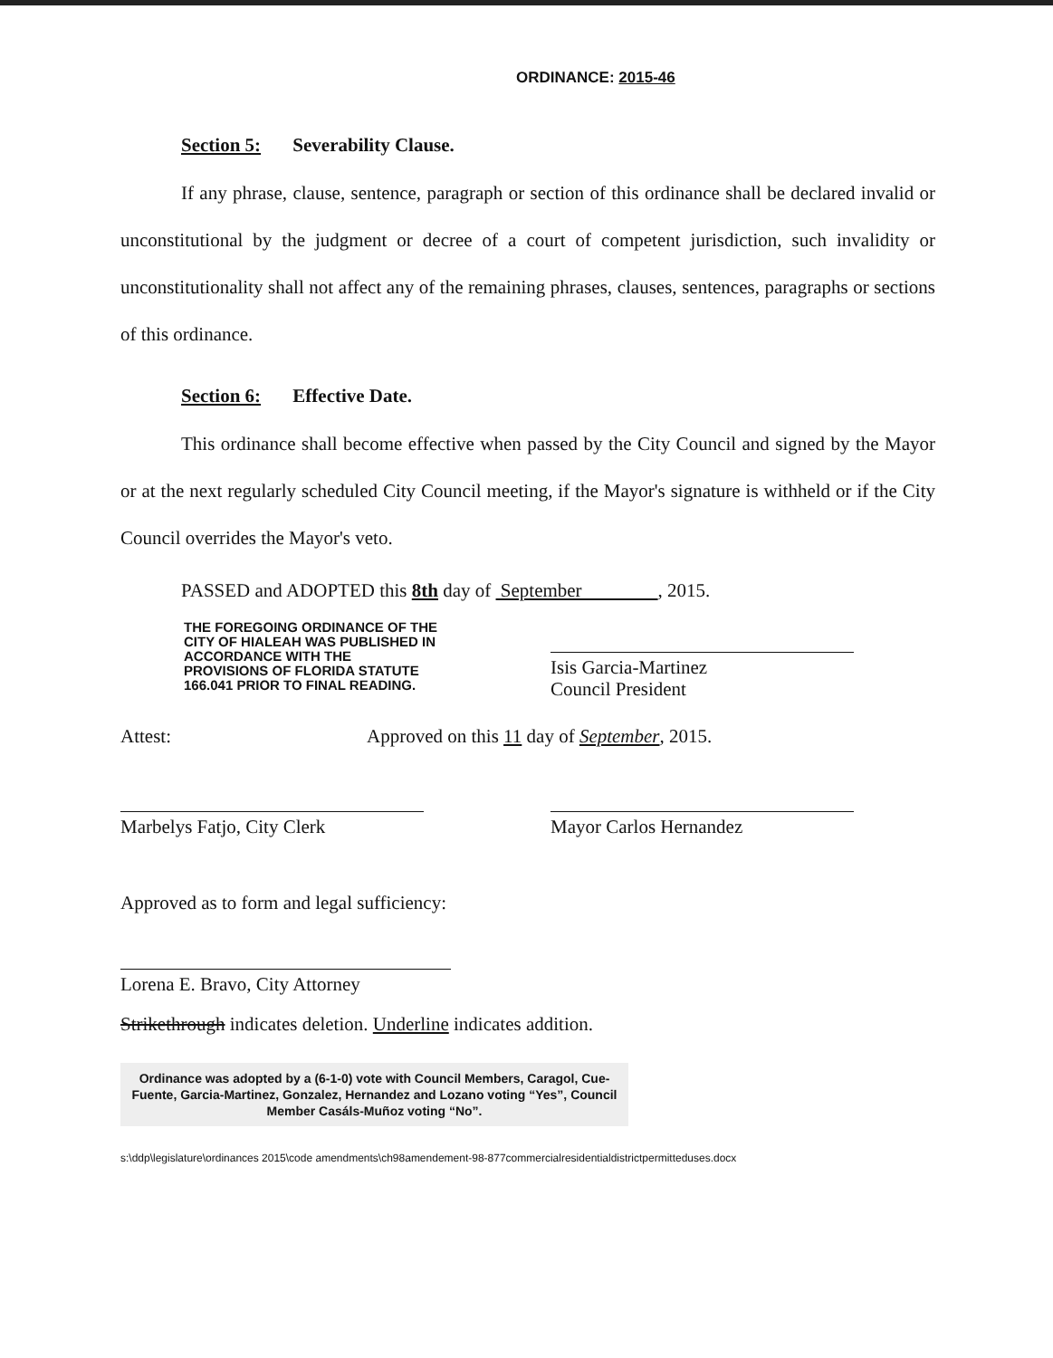ORDINANCE: 2015-46
Section 5: Severability Clause.
If any phrase, clause, sentence, paragraph or section of this ordinance shall be declared invalid or unconstitutional by the judgment or decree of a court of competent jurisdiction, such invalidity or unconstitutionality shall not affect any of the remaining phrases, clauses, sentences, paragraphs or sections of this ordinance.
Section 6: Effective Date.
This ordinance shall become effective when passed by the City Council and signed by the Mayor or at the next regularly scheduled City Council meeting, if the Mayor's signature is withheld or if the City Council overrides the Mayor's veto.
PASSED and ADOPTED this 8th day of September , 2015.
THE FOREGOING ORDINANCE OF THE CITY OF HIALEAH WAS PUBLISHED IN ACCORDANCE WITH THE PROVISIONS OF FLORIDA STATUTE 166.041 PRIOR TO FINAL READING.
Isis Garcia-Martinez
Council President
Attest: Approved on this 11 day of September, 2015.
Marbelys Fatjo, City Clerk Mayor Carlos Hernandez
Approved as to form and legal sufficiency:
Lorena E. Bravo, City Attorney
Strikethrough indicates deletion. Underline indicates addition.
Ordinance was adopted by a (6-1-0) vote with Council Members, Caragol, Cue-Fuente, Garcia-Martinez, Gonzalez, Hernandez and Lozano voting “Yes”, Council Member Casáls-Muñoz voting “No”.
s:\ddp\legislature\ordinances 2015\code amendments\ch98amendement-98-877commercialresidentialdistrictpermitteduses.docx